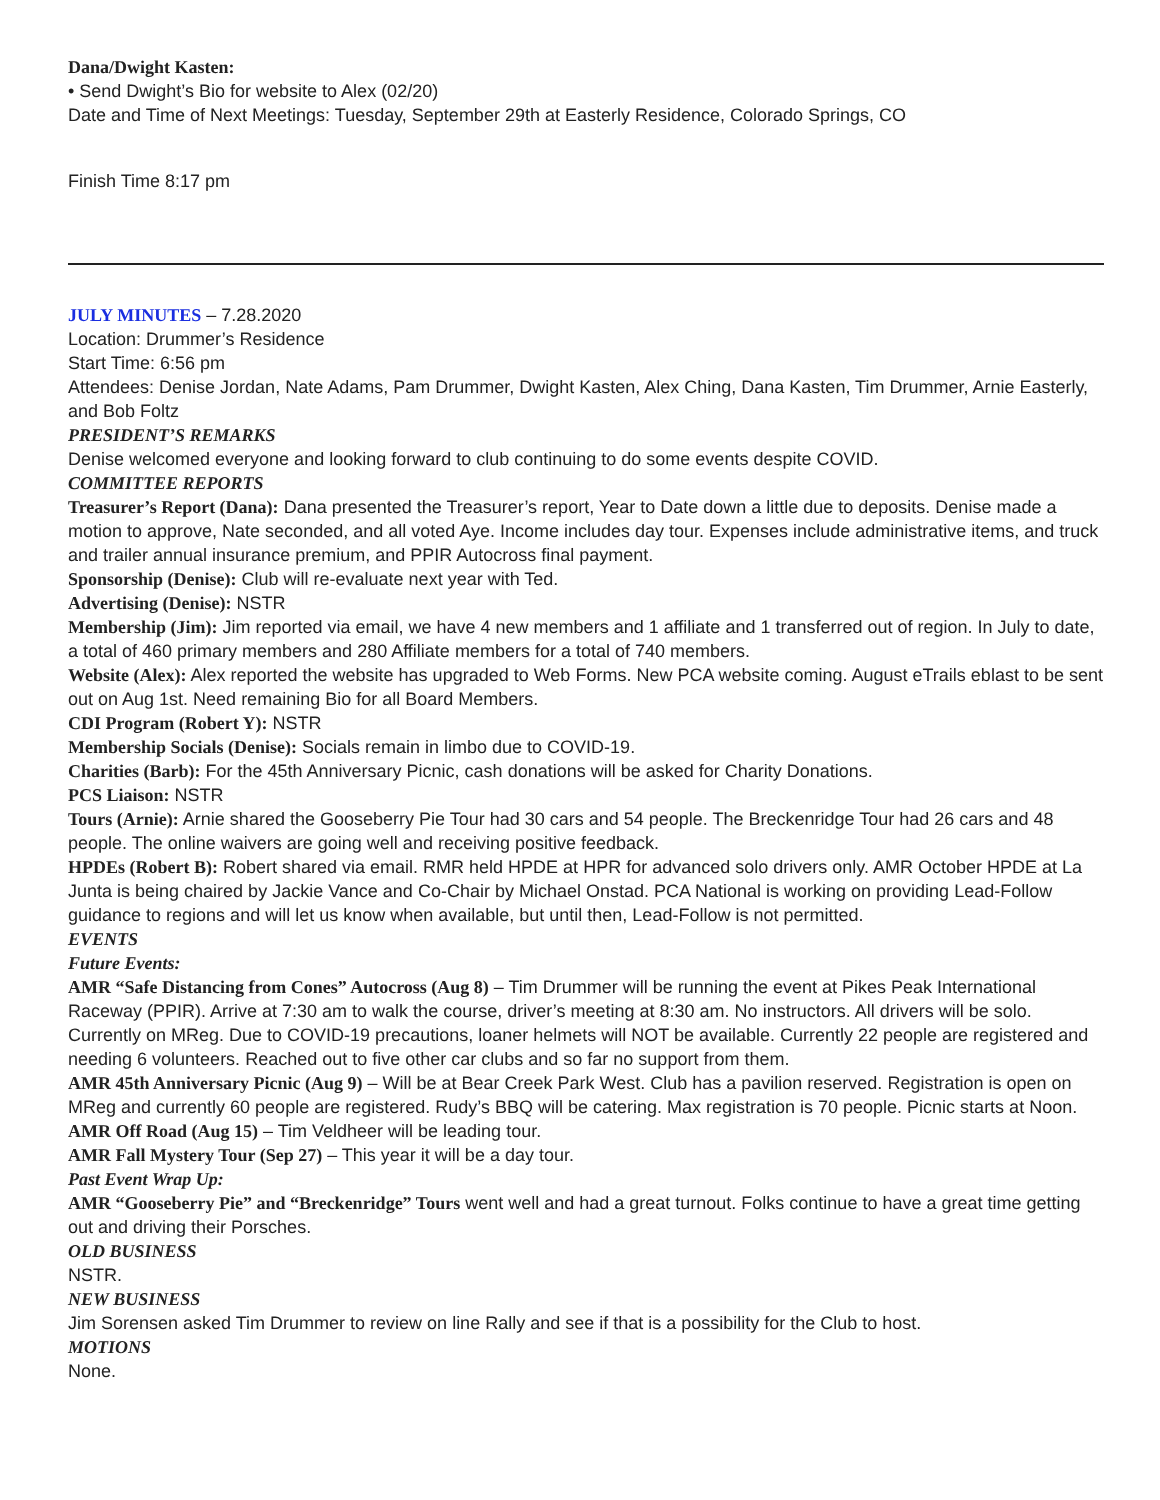Dana/Dwight Kasten:
• Send Dwight’s Bio for website to Alex (02/20)
Date and Time of Next Meetings: Tuesday, September 29th at Easterly Residence, Colorado Springs, CO
Finish Time 8:17 pm
JULY MINUTES – 7.28.2020
Location: Drummer’s Residence
Start Time: 6:56 pm
Attendees: Denise Jordan, Nate Adams, Pam Drummer, Dwight Kasten, Alex Ching, Dana Kasten, Tim Drummer, Arnie Easterly, and Bob Foltz
PRESIDENT’S REMARKS
Denise welcomed everyone and looking forward to club continuing to do some events despite COVID.
COMMITTEE REPORTS
Treasurer’s Report (Dana): Dana presented the Treasurer’s report, Year to Date down a little due to deposits. Denise made a motion to approve, Nate seconded, and all voted Aye. Income includes day tour. Expenses include administrative items, and truck and trailer annual insurance premium, and PPIR Autocross final payment.
Sponsorship (Denise): Club will re-evaluate next year with Ted.
Advertising (Denise): NSTR
Membership (Jim): Jim reported via email, we have 4 new members and 1 affiliate and 1 transferred out of region. In July to date, a total of 460 primary members and 280 Affiliate members for a total of 740 members.
Website (Alex): Alex reported the website has upgraded to Web Forms. New PCA website coming. August eTrails eblast to be sent out on Aug 1st. Need remaining Bio for all Board Members.
CDI Program (Robert Y): NSTR
Membership Socials (Denise): Socials remain in limbo due to COVID-19.
Charities (Barb): For the 45th Anniversary Picnic, cash donations will be asked for Charity Donations.
PCS Liaison: NSTR
Tours (Arnie): Arnie shared the Gooseberry Pie Tour had 30 cars and 54 people. The Breckenridge Tour had 26 cars and 48 people. The online waivers are going well and receiving positive feedback.
HPDEs (Robert B): Robert shared via email. RMR held HPDE at HPR for advanced solo drivers only. AMR October HPDE at La Junta is being chaired by Jackie Vance and Co-Chair by Michael Onstad. PCA National is working on providing Lead-Follow guidance to regions and will let us know when available, but until then, Lead-Follow is not permitted.
EVENTS
Future Events:
AMR “Safe Distancing from Cones” Autocross (Aug 8) – Tim Drummer will be running the event at Pikes Peak International Raceway (PPIR). Arrive at 7:30 am to walk the course, driver’s meeting at 8:30 am. No instructors. All drivers will be solo. Currently on MReg. Due to COVID-19 precautions, loaner helmets will NOT be available. Currently 22 people are registered and needing 6 volunteers. Reached out to five other car clubs and so far no support from them.
AMR 45th Anniversary Picnic (Aug 9) – Will be at Bear Creek Park West. Club has a pavilion reserved. Registration is open on MReg and currently 60 people are registered. Rudy’s BBQ will be catering. Max registration is 70 people. Picnic starts at Noon.
AMR Off Road (Aug 15) – Tim Veldheer will be leading tour.
AMR Fall Mystery Tour (Sep 27) – This year it will be a day tour.
Past Event Wrap Up:
AMR “Gooseberry Pie” and “Breckenridge” Tours went well and had a great turnout. Folks continue to have a great time getting out and driving their Porsches.
OLD BUSINESS
NSTR.
NEW BUSINESS
Jim Sorensen asked Tim Drummer to review on line Rally and see if that is a possibility for the Club to host.
MOTIONS
None.